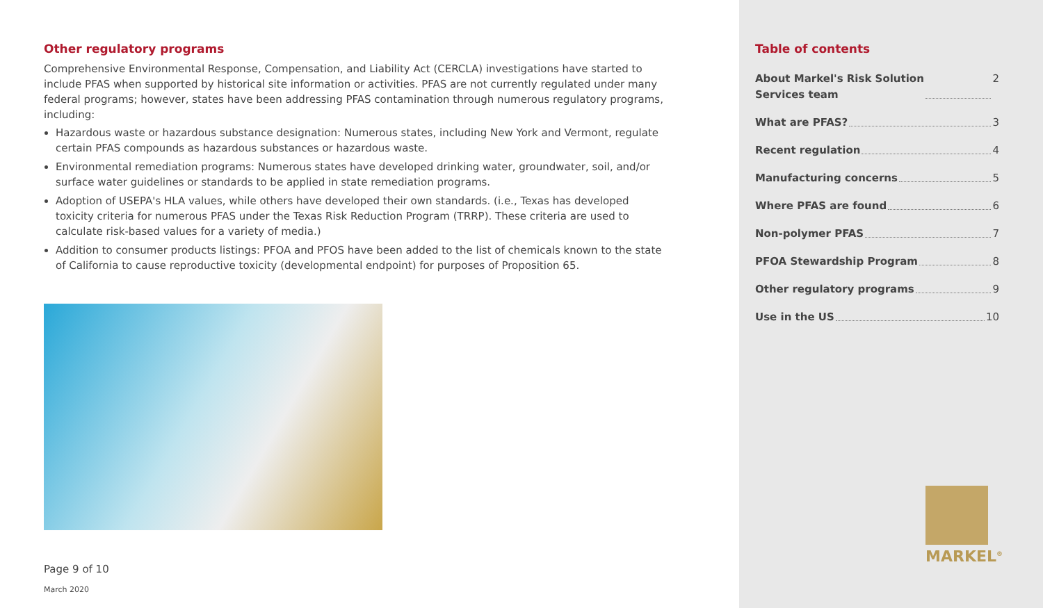Other regulatory programs
Comprehensive Environmental Response, Compensation, and Liability Act (CERCLA) investigations have started to include PFAS when supported by historical site information or activities. PFAS are not currently regulated under many federal programs; however, states have been addressing PFAS contamination through numerous regulatory programs, including:
Hazardous waste or hazardous substance designation: Numerous states, including New York and Vermont, regulate certain PFAS compounds as hazardous substances or hazardous waste.
Environmental remediation programs: Numerous states have developed drinking water, groundwater, soil, and/or surface water guidelines or standards to be applied in state remediation programs.
Adoption of USEPA's HLA values, while others have developed their own standards. (i.e., Texas has developed toxicity criteria for numerous PFAS under the Texas Risk Reduction Program (TRRP). These criteria are used to calculate risk-based values for a variety of media.)
Addition to consumer products listings: PFOA and PFOS have been added to the list of chemicals known to the state of California to cause reproductive toxicity (developmental endpoint) for purposes of Proposition 65.
Page 9 of 10
March 2020
Table of contents
About Markel's Risk Solution
Services team 2
What are PFAS? 3
Recent regulation 4
Manufacturing concerns 5
Where PFAS are found 6
Non-polymer PFAS 7
PFOA Stewardship Program 8
Other regulatory programs 9
Use in the US 10
MARKEL<sup>®</sup>